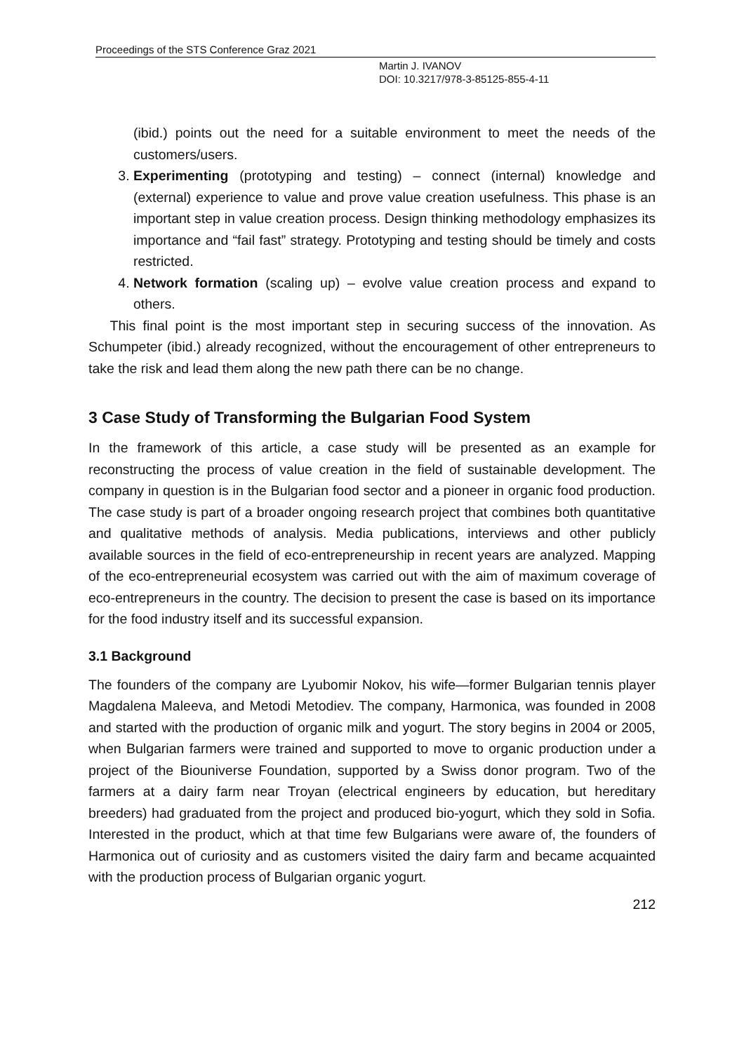Proceedings of the STS Conference Graz 2021
Martin J. IVANOV
DOI: 10.3217/978-3-85125-855-4-11
(ibid.) points out the need for a suitable environment to meet the needs of the customers/users.
3. Experimenting (prototyping and testing) – connect (internal) knowledge and (external) experience to value and prove value creation usefulness. This phase is an important step in value creation process. Design thinking methodology emphasizes its importance and “fail fast” strategy. Prototyping and testing should be timely and costs restricted.
4. Network formation (scaling up) – evolve value creation process and expand to others.
This final point is the most important step in securing success of the innovation. As Schumpeter (ibid.) already recognized, without the encouragement of other entrepreneurs to take the risk and lead them along the new path there can be no change.
3 Case Study of Transforming the Bulgarian Food System
In the framework of this article, a case study will be presented as an example for reconstructing the process of value creation in the field of sustainable development. The company in question is in the Bulgarian food sector and a pioneer in organic food production. The case study is part of a broader ongoing research project that combines both quantitative and qualitative methods of analysis. Media publications, interviews and other publicly available sources in the field of eco-entrepreneurship in recent years are analyzed. Mapping of the eco-entrepreneurial ecosystem was carried out with the aim of maximum coverage of eco-entrepreneurs in the country. The decision to present the case is based on its importance for the food industry itself and its successful expansion.
3.1 Background
The founders of the company are Lyubomir Nokov, his wife—former Bulgarian tennis player Magdalena Maleeva, and Metodi Metodiev. The company, Harmonica, was founded in 2008 and started with the production of organic milk and yogurt. The story begins in 2004 or 2005, when Bulgarian farmers were trained and supported to move to organic production under a project of the Biouniverse Foundation, supported by a Swiss donor program. Two of the farmers at a dairy farm near Troyan (electrical engineers by education, but hereditary breeders) had graduated from the project and produced bio-yogurt, which they sold in Sofia. Interested in the product, which at that time few Bulgarians were aware of, the founders of Harmonica out of curiosity and as customers visited the dairy farm and became acquainted with the production process of Bulgarian organic yogurt.
212